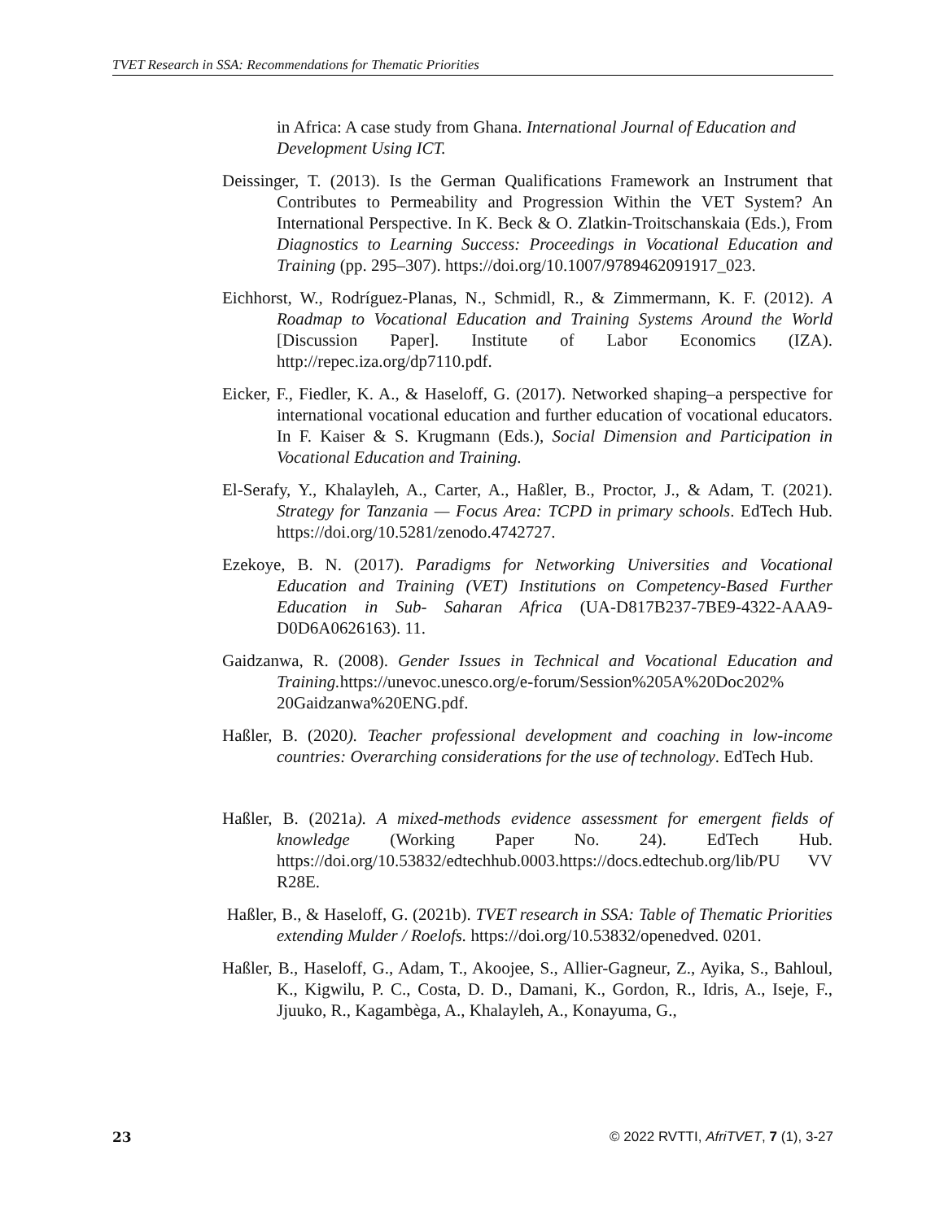TVET Research in SSA: Recommendations for Thematic Priorities
in Africa: A case study from Ghana. International Journal of Education and Development Using ICT.
Deissinger, T. (2013). Is the German Qualifications Framework an Instrument that Contributes to Permeability and Progression Within the VET System? An International Perspective. In K. Beck & O. Zlatkin-Troitschanskaia (Eds.), From Diagnostics to Learning Success: Proceedings in Vocational Education and Training (pp. 295–307). https://doi.org/10.1007/9789462091917_023.
Eichhorst, W., Rodríguez-Planas, N., Schmidl, R., & Zimmermann, K. F. (2012). A Roadmap to Vocational Education and Training Systems Around the World [Discussion Paper]. Institute of Labor Economics (IZA). http://repec.iza.org/dp7110.pdf.
Eicker, F., Fiedler, K. A., & Haseloff, G. (2017). Networked shaping–a perspective for international vocational education and further education of vocational educators. In F. Kaiser & S. Krugmann (Eds.), Social Dimension and Participation in Vocational Education and Training.
El-Serafy, Y., Khalayleh, A., Carter, A., Haßler, B., Proctor, J., & Adam, T. (2021). Strategy for Tanzania — Focus Area: TCPD in primary schools. EdTech Hub. https://doi.org/10.5281/zenodo.4742727.
Ezekoye, B. N. (2017). Paradigms for Networking Universities and Vocational Education and Training (VET) Institutions on Competency-Based Further Education in Sub- Saharan Africa (UA-D817B237-7BE9-4322-AAA9-D0D6A0626163). 11.
Gaidzanwa, R. (2008). Gender Issues in Technical and Vocational Education and Training. https://unevoc.unesco.org/e-forum/Session%205A%20Doc202% 20Gaidzanwa%20ENG.pdf.
Haßler, B. (2020). Teacher professional development and coaching in low-income countries: Overarching considerations for the use of technology. EdTech Hub.
Haßler, B. (2021a). A mixed-methods evidence assessment for emergent fields of knowledge (Working Paper No. 24). EdTech Hub. https://doi.org/10.53832/edtechhub.0003.https://docs.edtechub.org/lib/PU VV R28E.
Haßler, B., & Haseloff, G. (2021b). TVET research in SSA: Table of Thematic Priorities extending Mulder / Roelofs. https://doi.org/10.53832/openedved. 0201.
Haßler, B., Haseloff, G., Adam, T., Akoojee, S., Allier-Gagneur, Z., Ayika, S., Bahloul, K., Kigwilu, P. C., Costa, D. D., Damani, K., Gordon, R., Idris, A., Iseje, F., Jjuuko, R., Kagambèga, A., Khalayleh, A., Konayuma, G.,
23 © 2022 RVTTI, AfriTVET, 7 (1), 3-27